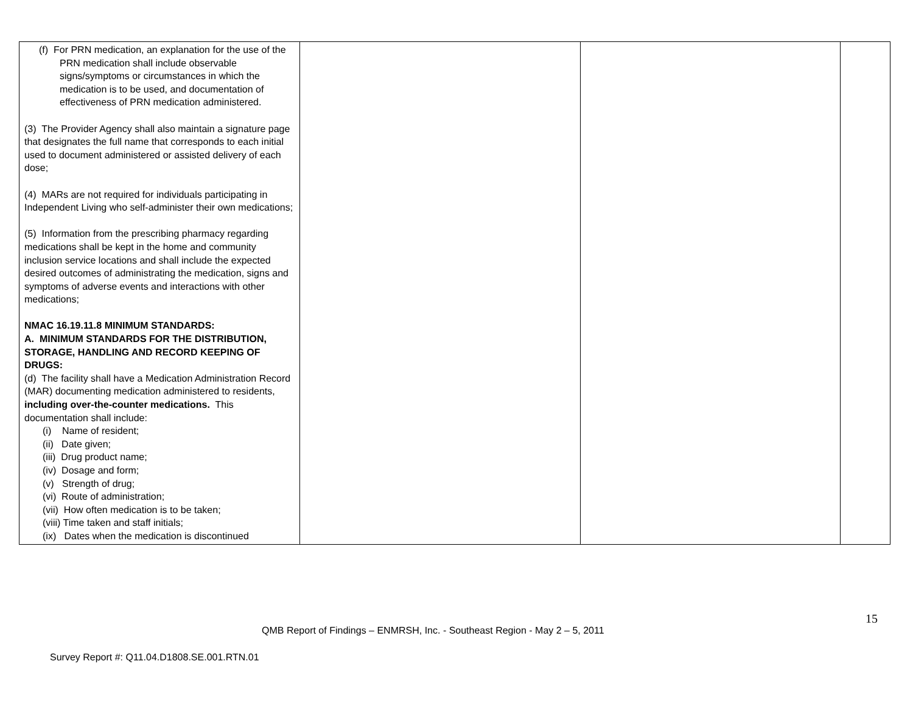| (f) For PRN medication, an explanation for the use of the PRN medication shall include observable signs/symptoms or circumstances in which the medication is to be used, and documentation of effectiveness of PRN medication administered. (3) The Provider Agency shall also maintain a signature page that designates the full name that corresponds to each initial used to document administered or assisted delivery of each dose; (4) MARs are not required for individuals participating in Independent Living who self-administer their own medications; (5) Information from the prescribing pharmacy regarding medications shall be kept in the home and community inclusion service locations and shall include the expected desired outcomes of administrating the medication, signs and symptoms of adverse events and interactions with other medications; NMAC 16.19.11.8 MINIMUM STANDARDS: A. MINIMUM STANDARDS FOR THE DISTRIBUTION, STORAGE, HANDLING AND RECORD KEEPING OF DRUGS: (d) The facility shall have a Medication Administration Record (MAR) documenting medication administered to residents, including over-the-counter medications. This documentation shall include: (i) Name of resident; (ii) Date given; (iii) Drug product name; (iv) Dosage and form; (v) Strength of drug; (vi) Route of administration; (vii) How often medication is to be taken; (viii) Time taken and staff initials; (ix) Dates when the medication is discontinued | | | |
15
QMB Report of Findings – ENMRSH, Inc. - Southeast Region - May 2 – 5, 2011
Survey Report #: Q11.04.D1808.SE.001.RTN.01